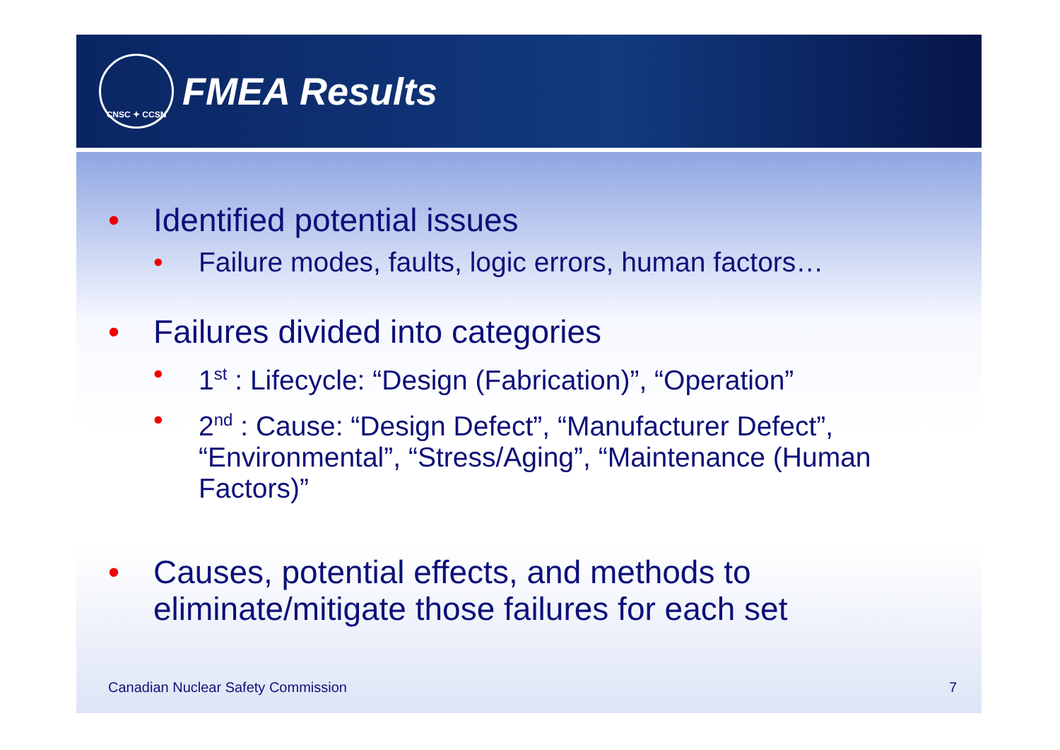CNSC ✦ CCSN
FMEA Results
• Identified potential issues
• Failure modes, faults, logic errors, human factors…
• Failures divided into categories
• 1<sup>st</sup> : Lifecycle: “Design (Fabrication)”, “Operation”
• 2<sup>nd</sup> : Cause: “Design Defect”, “Manufacturer Defect”, “Environmental”, “Stress/Aging”, “Maintenance (Human Factors)”
• Causes, potential effects, and methods to eliminate/mitigate those failures for each set
Canadian Nuclear Safety Commission 7